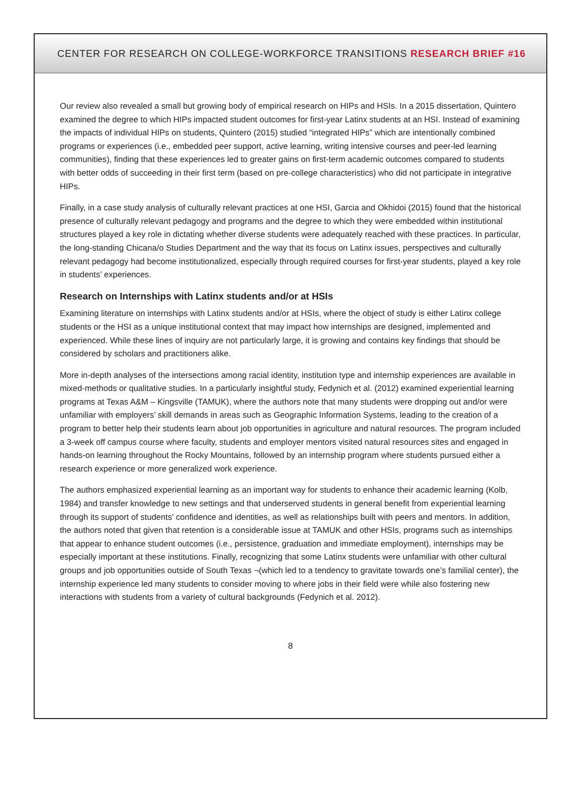CENTER FOR RESEARCH ON COLLEGE-WORKFORCE TRANSITIONS RESEARCH BRIEF #16
Our review also revealed a small but growing body of empirical research on HIPs and HSIs. In a 2015 dissertation, Quintero examined the degree to which HIPs impacted student outcomes for first-year Latinx students at an HSI. Instead of examining the impacts of individual HIPs on students, Quintero (2015) studied “integrated HIPs” which are intentionally combined programs or experiences (i.e., embedded peer support, active learning, writing intensive courses and peer-led learning communities), finding that these experiences led to greater gains on first-term academic outcomes compared to students with better odds of succeeding in their first term (based on pre-college characteristics) who did not participate in integrative HIPs.
Finally, in a case study analysis of culturally relevant practices at one HSI, Garcia and Okhidoi (2015) found that the historical presence of culturally relevant pedagogy and programs and the degree to which they were embedded within institutional structures played a key role in dictating whether diverse students were adequately reached with these practices. In particular, the long-standing Chicana/o Studies Department and the way that its focus on Latinx issues, perspectives and culturally relevant pedagogy had become institutionalized, especially through required courses for first-year students, played a key role in students’ experiences.
Research on Internships with Latinx students and/or at HSIs
Examining literature on internships with Latinx students and/or at HSIs, where the object of study is either Latinx college students or the HSI as a unique institutional context that may impact how internships are designed, implemented and experienced. While these lines of inquiry are not particularly large, it is growing and contains key findings that should be considered by scholars and practitioners alike.
More in-depth analyses of the intersections among racial identity, institution type and internship experiences are available in mixed-methods or qualitative studies. In a particularly insightful study, Fedynich et al. (2012) examined experiential learning programs at Texas A&M – Kingsville (TAMUK), where the authors note that many students were dropping out and/or were unfamiliar with employers’ skill demands in areas such as Geographic Information Systems, leading to the creation of a program to better help their students learn about job opportunities in agriculture and natural resources. The program included a 3-week off campus course where faculty, students and employer mentors visited natural resources sites and engaged in hands-on learning throughout the Rocky Mountains, followed by an internship program where students pursued either a research experience or more generalized work experience.
The authors emphasized experiential learning as an important way for students to enhance their academic learning (Kolb, 1984) and transfer knowledge to new settings and that underserved students in general benefit from experiential learning through its support of students’ confidence and identities, as well as relationships built with peers and mentors. In addition, the authors noted that given that retention is a considerable issue at TAMUK and other HSIs, programs such as internships that appear to enhance student outcomes (i.e., persistence, graduation and immediate employment), internships may be especially important at these institutions. Finally, recognizing that some Latinx students were unfamiliar with other cultural groups and job opportunities outside of South Texas ¬(which led to a tendency to gravitate towards one’s familial center), the internship experience led many students to consider moving to where jobs in their field were while also fostering new interactions with students from a variety of cultural backgrounds (Fedynich et al. 2012).
8